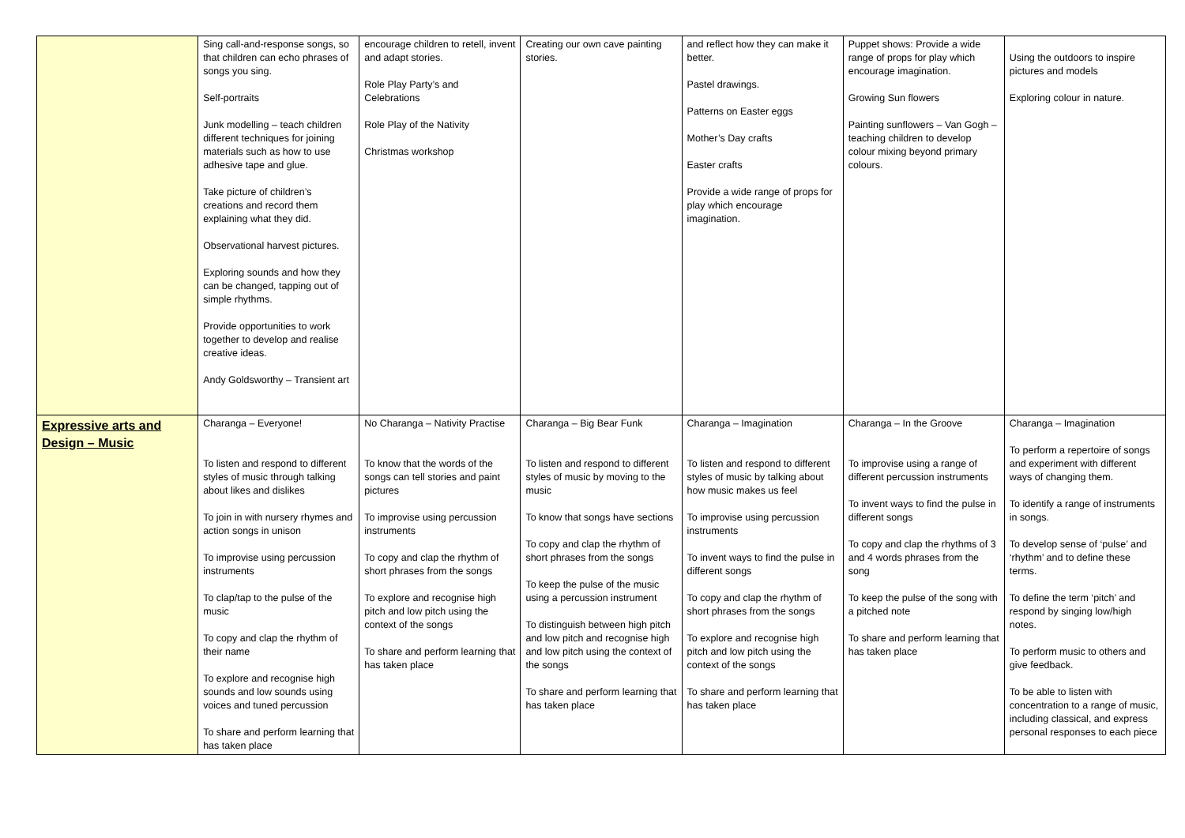| | Sing call-and-response songs, so that children can echo phrases of songs you sing. Self-portraits Junk modelling – teach children different techniques for joining materials such as how to use adhesive tape and glue. Take picture of children’s creations and record them explaining what they did. Observational harvest pictures. Exploring sounds and how they can be changed, tapping out of simple rhythms. Provide opportunities to work together to develop and realise creative ideas. Andy Goldsworthy – Transient art | encourage children to retell, invent and adapt stories. Role Play Party’s and Celebrations Role Play of the Nativity Christmas workshop | Creating our own cave painting stories. | and reflect how they can make it better. Pastel drawings. Patterns on Easter eggs Mother’s Day crafts Easter crafts Provide a wide range of props for play which encourage imagination. | Puppet shows: Provide a wide range of props for play which encourage imagination. Growing Sun flowers Painting sunflowers – Van Gogh – teaching children to develop colour mixing beyond primary colours. | Using the outdoors to inspire pictures and models Exploring colour in nature. |
| Expressive arts and Design – Music | Charanga – Everyone! To listen and respond to different styles of music through talking about likes and dislikes To join in with nursery rhymes and action songs in unison To improvise using percussion instruments To clap/tap to the pulse of the music To copy and clap the rhythm of their name To explore and recognise high sounds and low sounds using voices and tuned percussion To share and perform learning that has taken place | No Charanga – Nativity Practise To know that the words of the songs can tell stories and paint pictures To improvise using percussion instruments To copy and clap the rhythm of short phrases from the songs To explore and recognise high pitch and low pitch using the context of the songs To share and perform learning that has taken place | Charanga – Big Bear Funk To listen and respond to different styles of music by moving to the music To know that songs have sections To copy and clap the rhythm of short phrases from the songs To keep the pulse of the music using a percussion instrument To distinguish between high pitch and low pitch and recognise high and low pitch using the context of the songs To share and perform learning that has taken place | Charanga – Imagination To listen and respond to different styles of music by talking about how music makes us feel To improvise using percussion instruments To invent ways to find the pulse in different songs To copy and clap the rhythm of short phrases from the songs To explore and recognise high pitch and low pitch using the context of the songs To share and perform learning that has taken place | Charanga – In the Groove To improvise using a range of different percussion instruments To invent ways to find the pulse in different songs To copy and clap the rhythms of 3 and 4 words phrases from the song To keep the pulse of the song with a pitched note To share and perform learning that has taken place | Charanga – Imagination To perform a repertoire of songs and experiment with different ways of changing them. To identify a range of instruments in songs. To develop sense of ‘pulse’ and ‘rhythm’ and to define these terms. To define the term ‘pitch’ and respond by singing low/high notes. To perform music to others and give feedback. To be able to listen with concentration to a range of music, including classical, and express personal responses to each piece |